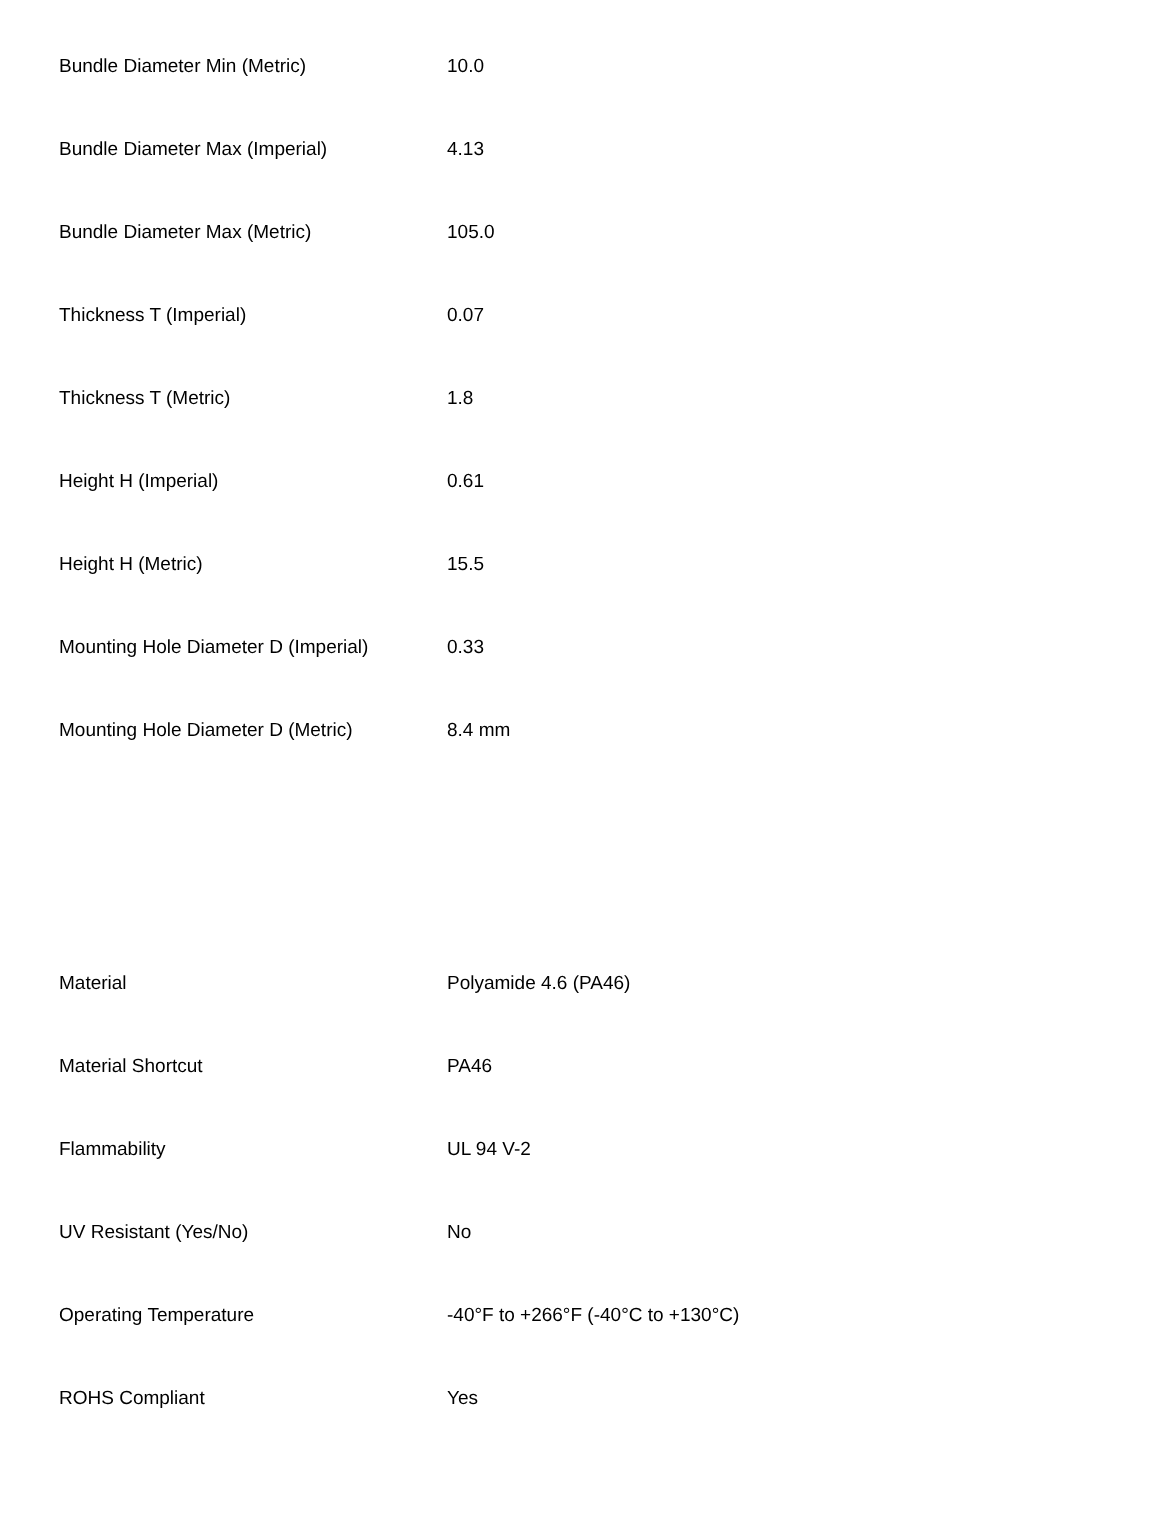| Bundle Diameter Min (Metric) | 10.0 |
| Bundle Diameter Max (Imperial) | 4.13 |
| Bundle Diameter Max (Metric) | 105.0 |
| Thickness T (Imperial) | 0.07 |
| Thickness T (Metric) | 1.8 |
| Height H (Imperial) | 0.61 |
| Height H (Metric) | 15.5 |
| Mounting Hole Diameter D (Imperial) | 0.33 |
| Mounting Hole Diameter D (Metric) | 8.4 mm |
| Material | Polyamide 4.6 (PA46) |
| Material Shortcut | PA46 |
| Flammability | UL 94 V-2 |
| UV Resistant (Yes/No) | No |
| Operating Temperature | -40°F to +266°F (-40°C to +130°C) |
| ROHS Compliant | Yes |